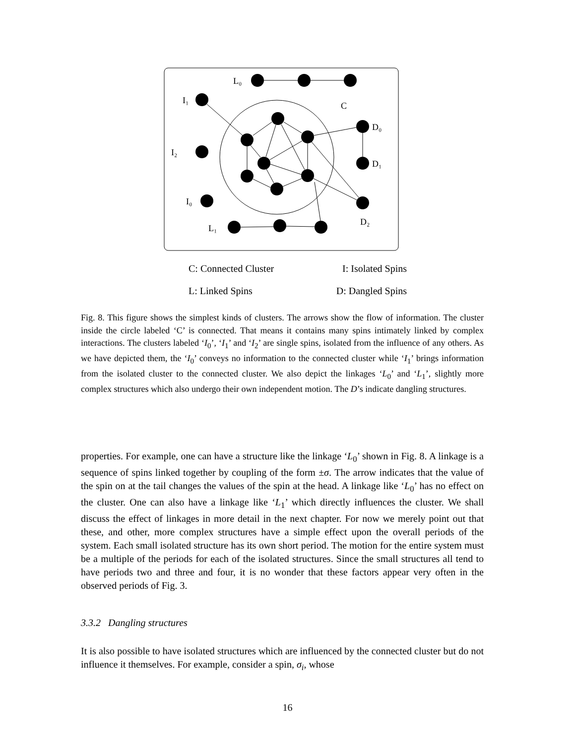L₀
I₁
I₂
I₀
C
D₀
D₁
D₂
L₁
C: Connected Cluster I: Isolated Spins
L: Linked Spins D: Dangled Spins
Fig. 8. This figure shows the simplest kinds of clusters. The arrows show the flow of information. The cluster inside the circle labeled ‘C’ is connected. That means it contains many spins intimately linked by complex interactions. The clusters labeled ‘I<sub>0</sub>’, ‘I<sub>1</sub>’ and ‘I<sub>2</sub>’ are single spins, isolated from the influence of any others. As we have depicted them, the ‘I<sub>0</sub>’ conveys no information to the connected cluster while ‘I<sub>1</sub>’ brings information from the isolated cluster to the connected cluster. We also depict the linkages ‘L<sub>0</sub>’ and ‘L<sub>1</sub>’, slightly more complex structures which also undergo their own independent motion. The D’s indicate dangling structures.
properties. For example, one can have a structure like the linkage ‘L<sub>0</sub>’ shown in Fig. 8. A linkage is a sequence of spins linked together by coupling of the form ±σ. The arrow indicates that the value of the spin on at the tail changes the values of the spin at the head. A linkage like ‘L<sub>0</sub>’ has no effect on the cluster. One can also have a linkage like ‘L<sub>1</sub>’ which directly influences the cluster. We shall discuss the effect of linkages in more detail in the next chapter. For now we merely point out that these, and other, more complex structures have a simple effect upon the overall periods of the system. Each small isolated structure has its own short period. The motion for the entire system must be a multiple of the periods for each of the isolated structures. Since the small structures all tend to have periods two and three and four, it is no wonder that these factors appear very often in the observed periods of Fig. 3.
3.3.2 Dangling structures
It is also possible to have isolated structures which are influenced by the connected cluster but do not influence it themselves. For example, consider a spin, σ<sub>i</sub>, whose
16